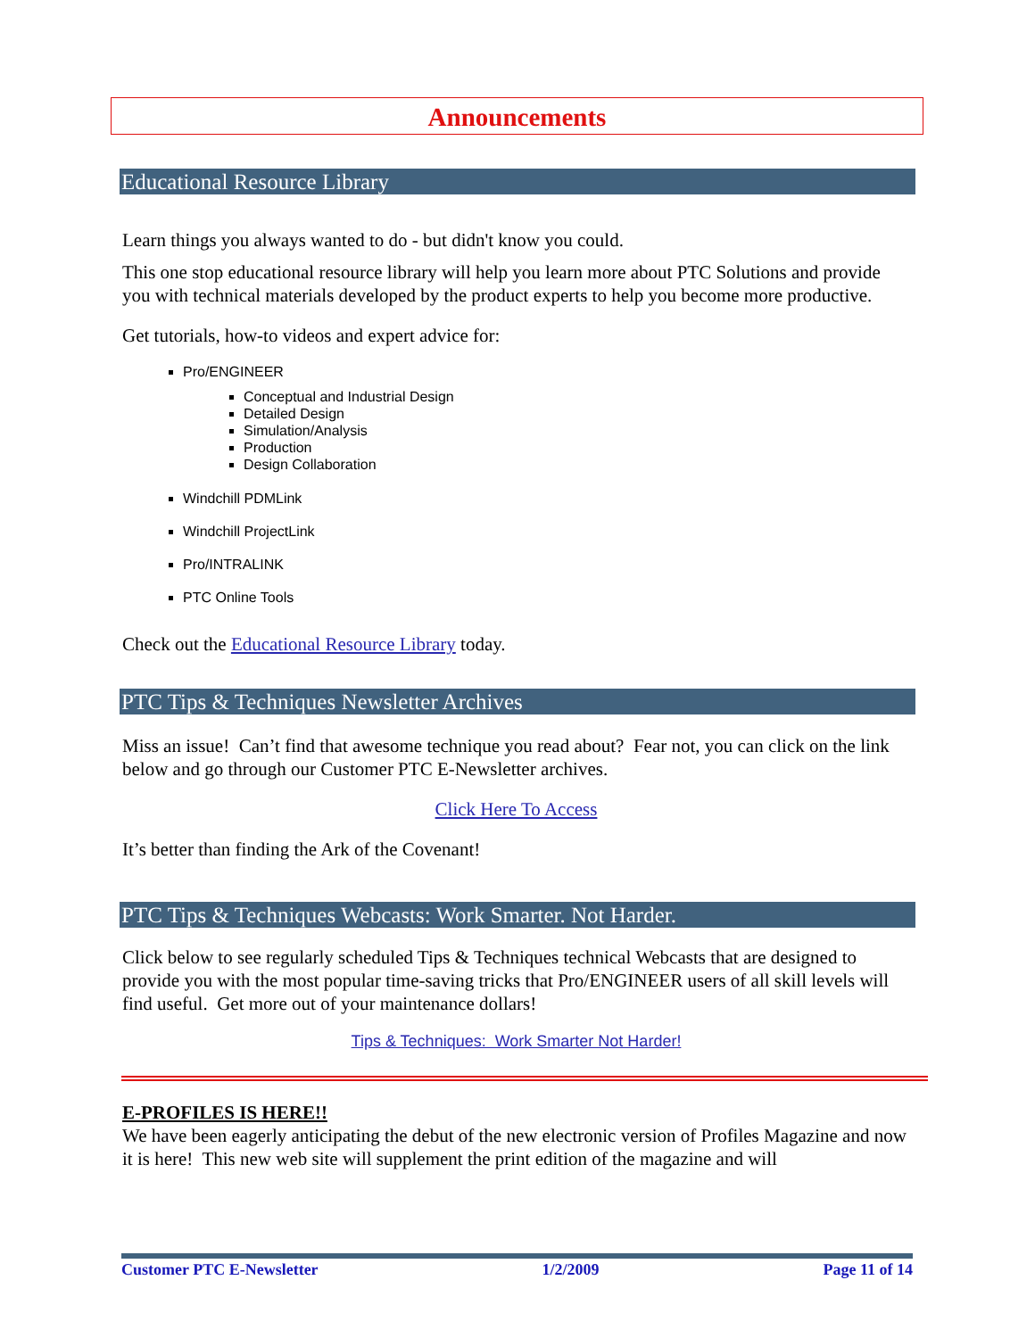Announcements
Educational Resource Library
Learn things you always wanted to do - but didn't know you could.
This one stop educational resource library will help you learn more about PTC Solutions and provide you with technical materials developed by the product experts to help you become more productive.
Get tutorials, how-to videos and expert advice for:
Pro/ENGINEER
Conceptual and Industrial Design
Detailed Design
Simulation/Analysis
Production
Design Collaboration
Windchill PDMLink
Windchill ProjectLink
Pro/INTRALINK
PTC Online Tools
Check out the Educational Resource Library today.
PTC Tips & Techniques Newsletter Archives
Miss an issue! Can’t find that awesome technique you read about? Fear not, you can click on the link below and go through our Customer PTC E-Newsletter archives.
Click Here To Access
It’s better than finding the Ark of the Covenant!
PTC Tips & Techniques Webcasts: Work Smarter. Not Harder.
Click below to see regularly scheduled Tips & Techniques technical Webcasts that are designed to provide you with the most popular time-saving tricks that Pro/ENGINEER users of all skill levels will find useful. Get more out of your maintenance dollars!
Tips & Techniques: Work Smarter Not Harder!
E-PROFILES IS HERE!!
We have been eagerly anticipating the debut of the new electronic version of Profiles Magazine and now it is here! This new web site will supplement the print edition of the magazine and will
Customer PTC E-Newsletter 1/2/2009 Page 11 of 14